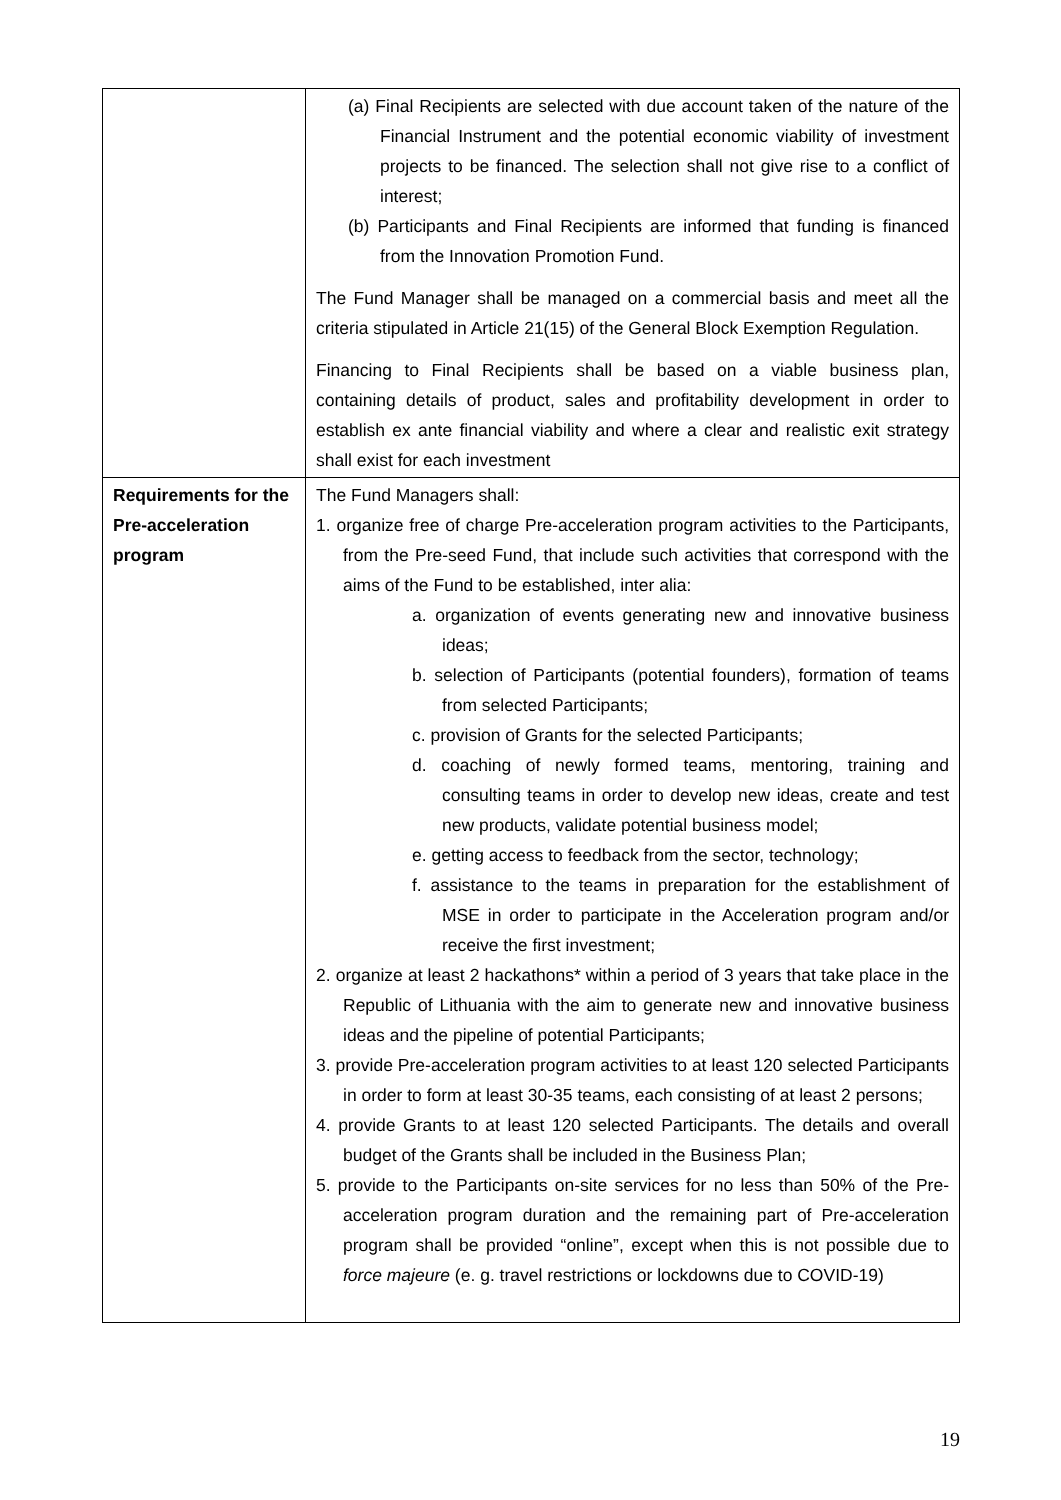| | (a) Final Recipients are selected with due account taken of the nature of the Financial Instrument and the potential economic viability of investment projects to be financed. The selection shall not give rise to a conflict of interest; (b) Participants and Final Recipients are informed that funding is financed from the Innovation Promotion Fund. The Fund Manager shall be managed on a commercial basis and meet all the criteria stipulated in Article 21(15) of the General Block Exemption Regulation. Financing to Final Recipients shall be based on a viable business plan, containing details of product, sales and profitability development in order to establish ex ante financial viability and where a clear and realistic exit strategy shall exist for each investment |
| Requirements for the Pre-acceleration program | The Fund Managers shall: 1. organize free of charge Pre-acceleration program activities to the Participants, from the Pre-seed Fund, that include such activities that correspond with the aims of the Fund to be established, inter alia: a. organization of events generating new and innovative business ideas; b. selection of Participants (potential founders), formation of teams from selected Participants; c. provision of Grants for the selected Participants; d. coaching of newly formed teams, mentoring, training and consulting teams in order to develop new ideas, create and test new products, validate potential business model; e. getting access to feedback from the sector, technology; f. assistance to the teams in preparation for the establishment of MSE in order to participate in the Acceleration program and/or receive the first investment; 2. organize at least 2 hackathons* within a period of 3 years that take place in the Republic of Lithuania with the aim to generate new and innovative business ideas and the pipeline of potential Participants; 3. provide Pre-acceleration program activities to at least 120 selected Participants in order to form at least 30-35 teams, each consisting of at least 2 persons; 4. provide Grants to at least 120 selected Participants. The details and overall budget of the Grants shall be included in the Business Plan; 5. provide to the Participants on-site services for no less than 50% of the Pre-acceleration program duration and the remaining part of Pre-acceleration program shall be provided “online”, except when this is not possible due to force majeure (e. g. travel restrictions or lockdowns due to COVID-19) |
19